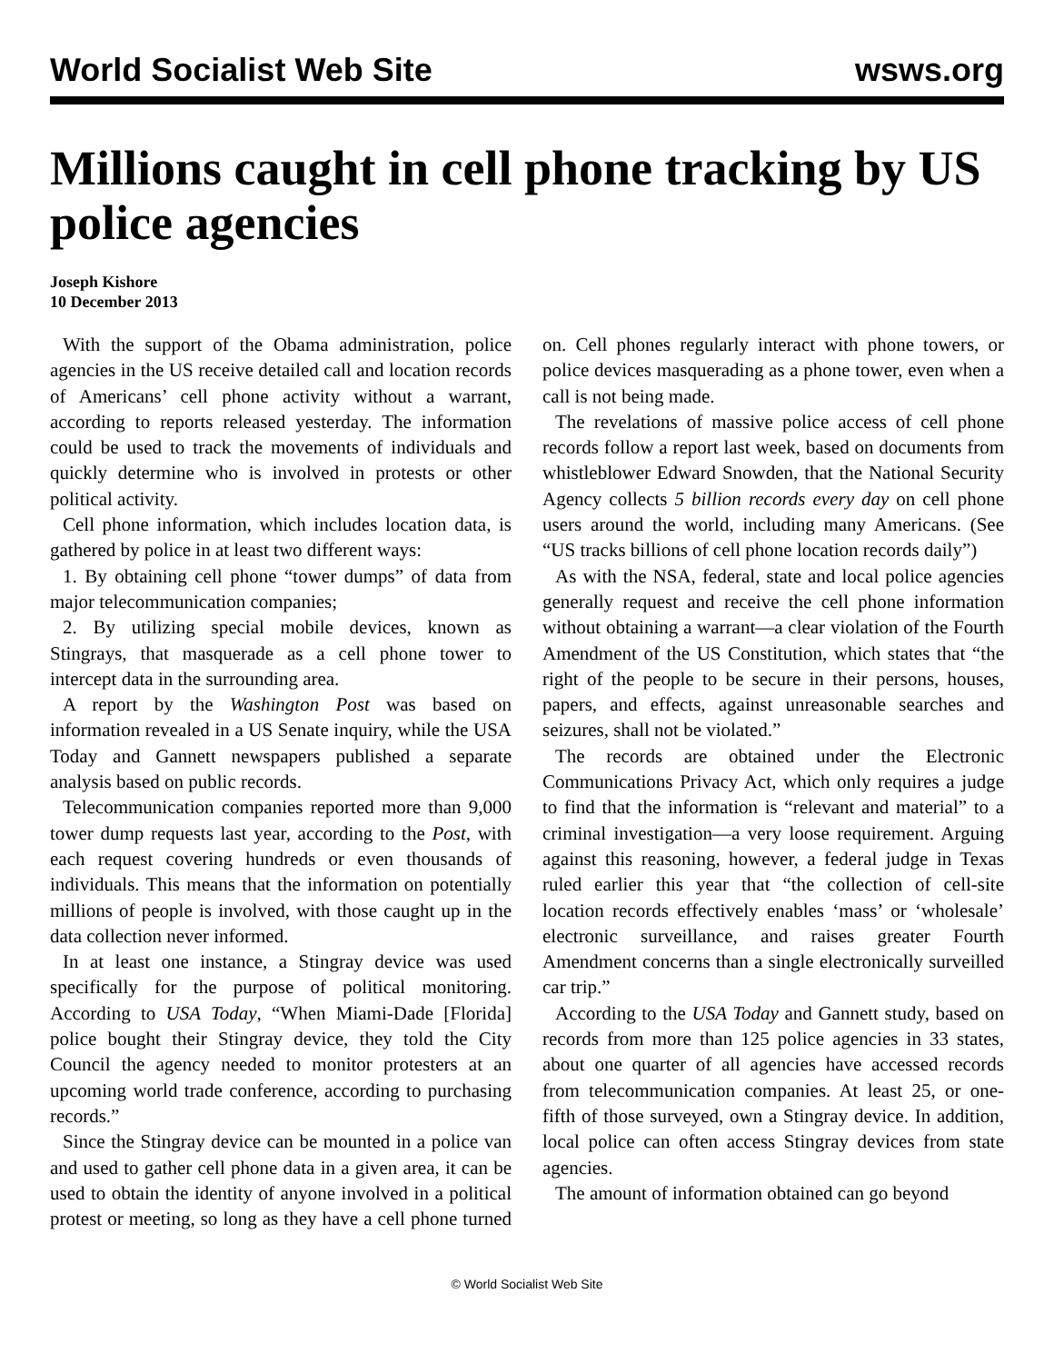World Socialist Web Site wsws.org
Millions caught in cell phone tracking by US police agencies
Joseph Kishore
10 December 2013
With the support of the Obama administration, police agencies in the US receive detailed call and location records of Americans’ cell phone activity without a warrant, according to reports released yesterday. The information could be used to track the movements of individuals and quickly determine who is involved in protests or other political activity.
Cell phone information, which includes location data, is gathered by police in at least two different ways:
1. By obtaining cell phone “tower dumps” of data from major telecommunication companies;
2. By utilizing special mobile devices, known as Stingrays, that masquerade as a cell phone tower to intercept data in the surrounding area.
A report by the Washington Post was based on information revealed in a US Senate inquiry, while the USA Today and Gannett newspapers published a separate analysis based on public records.
Telecommunication companies reported more than 9,000 tower dump requests last year, according to the Post, with each request covering hundreds or even thousands of individuals. This means that the information on potentially millions of people is involved, with those caught up in the data collection never informed.
In at least one instance, a Stingray device was used specifically for the purpose of political monitoring. According to USA Today, “When Miami-Dade [Florida] police bought their Stingray device, they told the City Council the agency needed to monitor protesters at an upcoming world trade conference, according to purchasing records.”
Since the Stingray device can be mounted in a police van and used to gather cell phone data in a given area, it can be used to obtain the identity of anyone involved in a political protest or meeting, so long as they have a cell phone turned on. Cell phones regularly interact with phone towers, or police devices masquerading as a phone tower, even when a call is not being made.
The revelations of massive police access of cell phone records follow a report last week, based on documents from whistleblower Edward Snowden, that the National Security Agency collects 5 billion records every day on cell phone users around the world, including many Americans. (See “US tracks billions of cell phone location records daily”)
As with the NSA, federal, state and local police agencies generally request and receive the cell phone information without obtaining a warrant—a clear violation of the Fourth Amendment of the US Constitution, which states that “the right of the people to be secure in their persons, houses, papers, and effects, against unreasonable searches and seizures, shall not be violated.”
The records are obtained under the Electronic Communications Privacy Act, which only requires a judge to find that the information is “relevant and material” to a criminal investigation—a very loose requirement. Arguing against this reasoning, however, a federal judge in Texas ruled earlier this year that “the collection of cell-site location records effectively enables ‘mass’ or ‘wholesale’ electronic surveillance, and raises greater Fourth Amendment concerns than a single electronically surveilled car trip.”
According to the USA Today and Gannett study, based on records from more than 125 police agencies in 33 states, about one quarter of all agencies have accessed records from telecommunication companies. At least 25, or one-fifth of those surveyed, own a Stingray device. In addition, local police can often access Stingray devices from state agencies.
The amount of information obtained can go beyond
© World Socialist Web Site